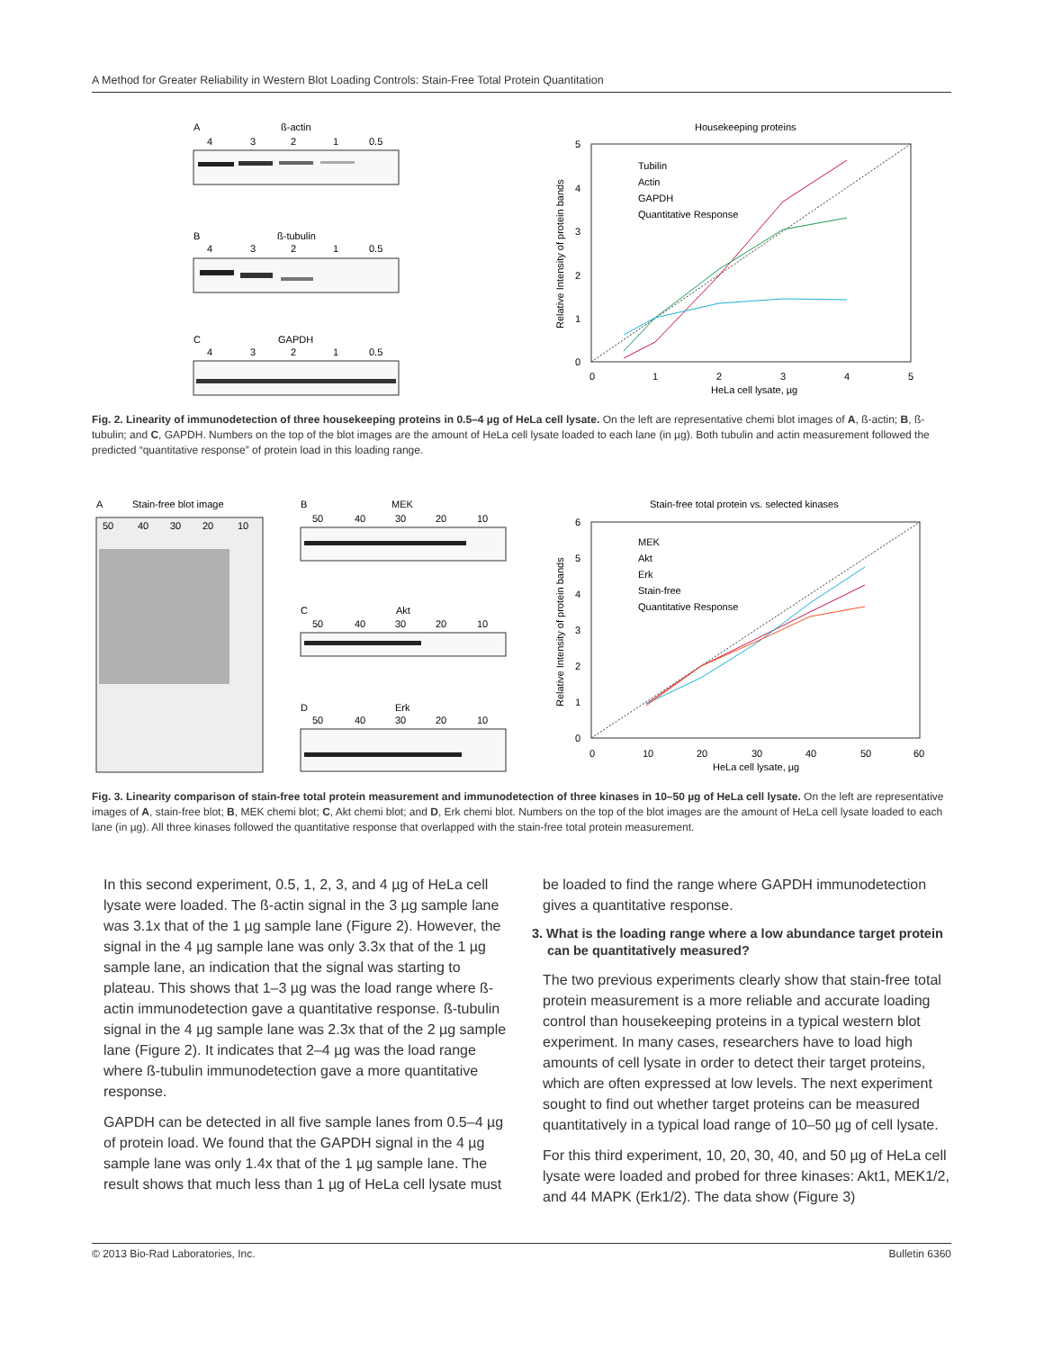A Method for Greater Reliability in Western Blot Loading Controls: Stain-Free Total Protein Quantitation
A
ß-actin
4
3
2
1
0.5
B
ß-tubulin
4
3
2
1
0.5
C
GAPDH
4
3
2
1
0.5
Housekeeping proteins
Tubilin
Actin
GAPDH
Quantitative Response
0
1
2
3
4
5
HeLa cell lysate, µg
0
1
2
3
4
5
Relative Intensity of protein bands
Fig. 2. Linearity of immunodetection of three housekeeping proteins in 0.5–4 µg of HeLa cell lysate. On the left are representative chemi blot images of A, ß-actin; B, ß-tubulin; and C, GAPDH. Numbers on the top of the blot images are the amount of HeLa cell lysate loaded to each lane (in µg). Both tubulin and actin measurement followed the predicted “quantitative response” of protein load in this loading range.
A
Stain-free blot image
50
40
30
20
10
B
MEK
50
40
30
20
10
C
Akt
50
40
30
20
10
D
Erk
50
40
30
20
10
Stain-free total protein vs. selected kinases
MEK
Akt
Erk
Stain-free
Quantitative Response
0
10
20
30
40
50
60
HeLa cell lysate, µg
0
1
2
3
4
5
6
Relative Intensity of protein bands
Fig. 3. Linearity comparison of stain-free total protein measurement and immunodetection of three kinases in 10–50 µg of HeLa cell lysate. On the left are representative images of A, stain-free blot; B, MEK chemi blot; C, Akt chemi blot; and D, Erk chemi blot. Numbers on the top of the blot images are the amount of HeLa cell lysate loaded to each lane (in µg). All three kinases followed the quantitative response that overlapped with the stain-free total protein measurement.
In this second experiment, 0.5, 1, 2, 3, and 4 µg of HeLa cell lysate were loaded. The ß-actin signal in the 3 µg sample lane was 3.1x that of the 1 µg sample lane (Figure 2). However, the signal in the 4 µg sample lane was only 3.3x that of the 1 µg sample lane, an indication that the signal was starting to plateau. This shows that 1–3 µg was the load range where ß-actin immunodetection gave a quantitative response. ß-tubulin signal in the 4 µg sample lane was 2.3x that of the 2 µg sample lane (Figure 2). It indicates that 2–4 µg was the load range where ß-tubulin immunodetection gave a more quantitative response.
GAPDH can be detected in all five sample lanes from 0.5–4 µg of protein load. We found that the GAPDH signal in the 4 µg sample lane was only 1.4x that of the 1 µg sample lane. The result shows that much less than 1 µg of HeLa cell lysate must
be loaded to find the range where GAPDH immunodetection gives a quantitative response.
3. What is the loading range where a low abundance target protein can be quantitatively measured?
The two previous experiments clearly show that stain-free total protein measurement is a more reliable and accurate loading control than housekeeping proteins in a typical western blot experiment. In many cases, researchers have to load high amounts of cell lysate in order to detect their target proteins, which are often expressed at low levels. The next experiment sought to find out whether target proteins can be measured quantitatively in a typical load range of 10–50 µg of cell lysate.
For this third experiment, 10, 20, 30, 40, and 50 µg of HeLa cell lysate were loaded and probed for three kinases: Akt1, MEK1/2, and 44 MAPK (Erk1/2). The data show (Figure 3)
© 2013 Bio-Rad Laboratories, Inc. Bulletin 6360